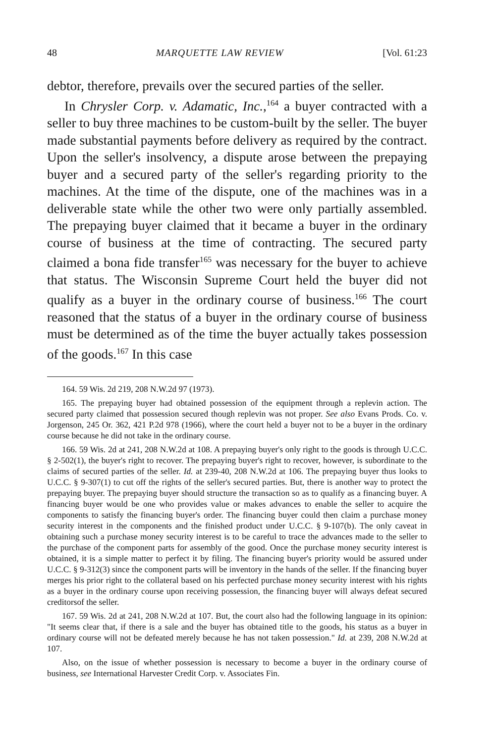48 MARQUETTE LAW REVIEW [Vol. 61:23
debtor, therefore, prevails over the secured parties of the seller.
In Chrysler Corp. v. Adamatic, Inc.,<sup>164</sup> a buyer contracted with a seller to buy three machines to be custom-built by the seller. The buyer made substantial payments before delivery as required by the contract. Upon the seller's insolvency, a dispute arose between the prepaying buyer and a secured party of the seller's regarding priority to the machines. At the time of the dispute, one of the machines was in a deliverable state while the other two were only partially assembled. The prepaying buyer claimed that it became a buyer in the ordinary course of business at the time of contracting. The secured party claimed a bona fide transfer<sup>165</sup> was necessary for the buyer to achieve that status. The Wisconsin Supreme Court held the buyer did not qualify as a buyer in the ordinary course of business.<sup>166</sup> The court reasoned that the status of a buyer in the ordinary course of business must be determined as of the time the buyer actually takes possession of the goods.<sup>167</sup> In this case
164. 59 Wis. 2d 219, 208 N.W.2d 97 (1973).
165. The prepaying buyer had obtained possession of the equipment through a replevin action. The secured party claimed that possession secured though replevin was not proper. See also Evans Prods. Co. v. Jorgenson, 245 Or. 362, 421 P.2d 978 (1966), where the court held a buyer not to be a buyer in the ordinary course because he did not take in the ordinary course.
166. 59 Wis. 2d at 241, 208 N.W.2d at 108. A prepaying buyer's only right to the goods is through U.C.C. § 2-502(1), the buyer's right to recover. The prepaying buyer's right to recover, however, is subordinate to the claims of secured parties of the seller. Id. at 239-40, 208 N.W.2d at 106. The prepaying buyer thus looks to U.C.C. § 9-307(1) to cut off the rights of the seller's secured parties. But, there is another way to protect the prepaying buyer. The prepaying buyer should structure the transaction so as to qualify as a financing buyer. A financing buyer would be one who provides value or makes advances to enable the seller to acquire the components to satisfy the financing buyer's order. The financing buyer could then claim a purchase money security interest in the components and the finished product under U.C.C. § 9-107(b). The only caveat in obtaining such a purchase money security interest is to be careful to trace the advances made to the seller to the purchase of the component parts for assembly of the good. Once the purchase money security interest is obtained, it is a simple matter to perfect it by filing. The financing buyer's priority would be assured under U.C.C. § 9-312(3) since the component parts will be inventory in the hands of the seller. If the financing buyer merges his prior right to the collateral based on his perfected purchase money security interest with his rights as a buyer in the ordinary course upon receiving possession, the financing buyer will always defeat secured creditorsof the seller.
167. 59 Wis. 2d at 241, 208 N.W.2d at 107. But, the court also had the following language in its opinion: "It seems clear that, if there is a sale and the buyer has obtained title to the goods, his status as a buyer in ordinary course will not be defeated merely because he has not taken possession." Id. at 239, 208 N.W.2d at 107.
Also, on the issue of whether possession is necessary to become a buyer in the ordinary course of business, see International Harvester Credit Corp. v. Associates Fin.